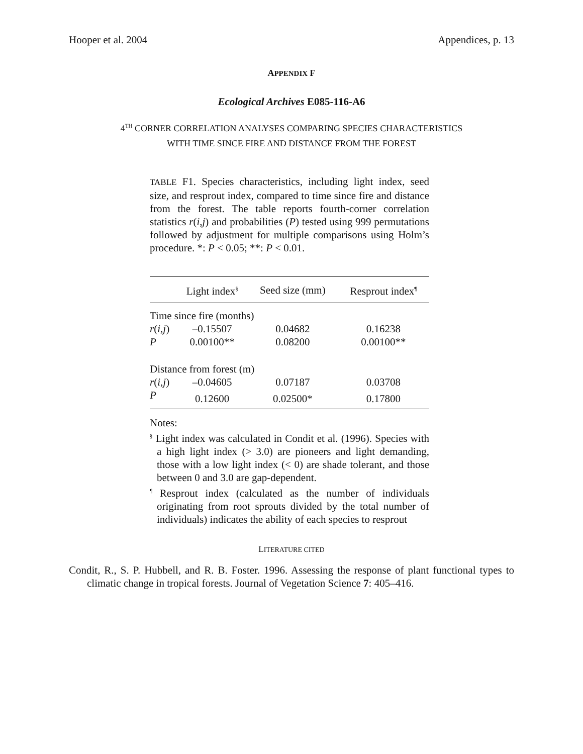Hooper et al. 2004 Appendices, p. 13
APPENDIX F
Ecological Archives E085-116-A6
4<sup>TH</sup> CORNER CORRELATION ANALYSES COMPARING SPECIES CHARACTERISTICS
WITH TIME SINCE FIRE AND DISTANCE FROM THE FOREST
TABLE F1. Species characteristics, including light index, seed size, and resprout index, compared to time since fire and distance from the forest. The table reports fourth-corner correlation statistics r(i,j) and probabilities (P) tested using 999 permutations followed by adjustment for multiple comparisons using Holm’s procedure. *: P < 0.05; **: P < 0.01.
| | Light index<sup>§</sup> | Seed size (mm) | Resprout index<sup>¶</sup> |
| --- | --- | --- | --- |
| Time since fire (months) | | | |
| r ( i , j ) | –0.15507 | 0.04682 | 0.16238 |
| P | 0.00100** | 0.08200 | 0.00100** |
| Distance from forest (m) | | | |
| r ( i , j ) | –0.04605 | 0.07187 | 0.03708 |
| P | 0.12600 | 0.02500* | 0.17800 |
Notes:
<sup>§</sup> Light index was calculated in Condit et al. (1996). Species with a high light index (> 3.0) are pioneers and light demanding, those with a low light index (< 0) are shade tolerant, and those between 0 and 3.0 are gap-dependent.
<sup>¶</sup> Resprout index (calculated as the number of individuals originating from root sprouts divided by the total number of individuals) indicates the ability of each species to resprout
LITERATURE CITED
Condit, R., S. P. Hubbell, and R. B. Foster. 1996. Assessing the response of plant functional types to climatic change in tropical forests. Journal of Vegetation Science 7: 405–416.